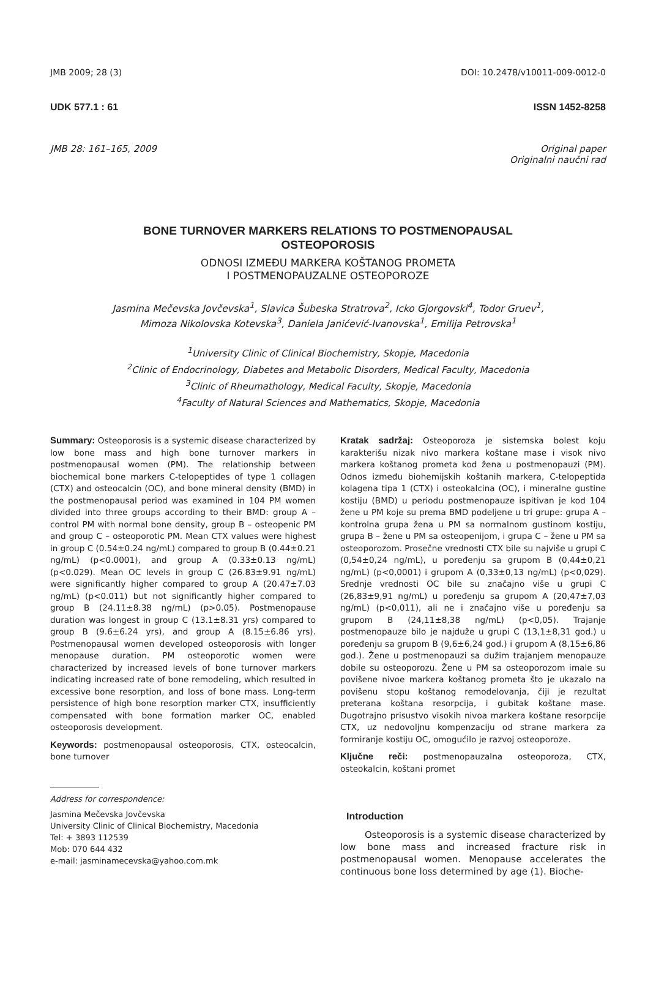JMB 2009; 28 (3) DOI: 10.2478/v10011-009-0012-0
UDK 577.1 : 61 ISSN 1452-8258
JMB 28: 161–165, 2009 Original paper
Originalni naučni rad
BONE TURNOVER MARKERS RELATIONS TO POSTMENOPAUSAL
OSTEOPOROSIS
ODNOSI IZMEĐU MARKERA KOŠTANOG PROMETA
I POSTMENOPAUZALNE OSTEOPOROZE
Jasmina Mečevska Jovčevska<sup>1</sup>, Slavica Šubeska Stratrova<sup>2</sup>, Icko Gjorgovski<sup>4</sup>, Todor Gruev<sup>1</sup>,
Mimoza Nikolovska Kotevska<sup>3</sup>, Daniela Janićević-Ivanovska<sup>1</sup>, Emilija Petrovska<sup>1</sup>
<sup>1</sup> University Clinic of Clinical Biochemistry, Skopje, Macedonia
<sup>2</sup> Clinic of Endocrinology, Diabetes and Metabolic Disorders, Medical Faculty, Macedonia
<sup>3</sup> Clinic of Rheumathology, Medical Faculty, Skopje, Macedonia
<sup>4</sup> Faculty of Natural Sciences and Mathematics, Skopje, Macedonia
Summary: Osteoporosis is a systemic disease characterized by low bone mass and high bone turnover markers in postmenopausal women (PM). The relationship between biochemical bone markers C-telopeptides of type 1 collagen (CTX) and osteocalcin (OC), and bone mineral density (BMD) in the postmenopausal period was examined in 104 PM women divided into three groups according to their BMD: group A – control PM with normal bone density, group B – osteopenic PM and group C – osteoporotic PM. Mean CTX values were highest in group C (0.54±0.24 ng/mL) compared to group B (0.44±0.21 ng/mL) (p<0.0001), and group A (0.33±0.13 ng/mL) (p<0.029). Mean OC levels in group C (26.83±9.91 ng/mL) were significantly higher compared to group A (20.47±7.03 ng/mL) (p<0.011) but not significantly higher compared to group B (24.11±8.38 ng/mL) (p>0.05). Postmenopause duration was longest in group C (13.1±8.31 yrs) compared to group B (9.6±6.24 yrs), and group A (8.15±6.86 yrs). Postmenopausal women developed osteoporosis with longer menopause duration. PM osteoporotic women were characterized by increased levels of bone turnover markers indicating increased rate of bone remodeling, which resulted in excessive bone resorption, and loss of bone mass. Long-term persistence of high bone resorption marker CTX, insufficiently compensated with bone formation marker OC, enabled osteoporosis development.
Keywords: postmenopausal osteoporosis, CTX, osteocalcin, bone turnover
Address for correspondence:
Jasmina Mečevska Jovčevska
University Clinic of Clinical Biochemistry, Macedonia
Tel: + 3893 112539
Mob: 070 644 432
e-mail: jasminamecevska@yahoo.com.mk
Kratak sadržaj: Osteoporoza je sistemska bolest koju karakterišu nizak nivo markera koštane mase i visok nivo markera koštanog prometa kod žena u postmenopauzi (PM). Odnos između biohemijskih koštanih markera, C-telopeptida kolagena tipa 1 (CTX) i osteokalcina (OC), i mineralne gustine kostiju (BMD) u periodu postmenopauze ispitivan je kod 104 žene u PM koje su prema BMD podeljene u tri grupe: grupa A – kontrolna grupa žena u PM sa normalnom gustinom kostiju, grupa B – žene u PM sa osteopenijom, i grupa C – žene u PM sa osteoporozom. Prosečne vrednosti CTX bile su najviše u grupi C (0,54±0,24 ng/mL), u poređenju sa grupom B (0,44±0,21 ng/mL) (p<0,0001) i grupom A (0,33±0,13 ng/mL) (p<0,029). Srednje vrednosti OC bile su značajno više u grupi C (26,83±9,91 ng/mL) u poređenju sa grupom A (20,47±7,03 ng/mL) (p<0,011), ali ne i značajno više u poređenju sa grupom B (24,11±8,38 ng/mL) (p<0,05). Trajanje postmenopauze bilo je najduže u grupi C (13,1±8,31 god.) u poređenju sa grupom B (9,6±6,24 god.) i grupom A (8,15±6,86 god.). Žene u postmenopauzi sa dužim trajanjem menopauze dobile su osteoporozu. Žene u PM sa osteoporozom imale su povišene nivoe markera koštanog prometa što je ukazalo na povišenu stopu koštanog remodelovanja, čiji je rezultat preterana koštana resorpcija, i gubitak koštane mase. Dugotrajno prisustvo visokih nivoa markera koštane resorpcije CTX, uz nedovoljnu kompenzaciju od strane markera za formiranje kostiju OC, omogućilo je razvoj osteoporoze.
Ključne reči: postmenopauzalna osteoporoza, CTX, osteokalcin, koštani promet
Introduction
Osteoporosis is a systemic disease characterized by low bone mass and increased fracture risk in postmenopausal women. Menopause accelerates the continuous bone loss determined by age (1). Bioche-